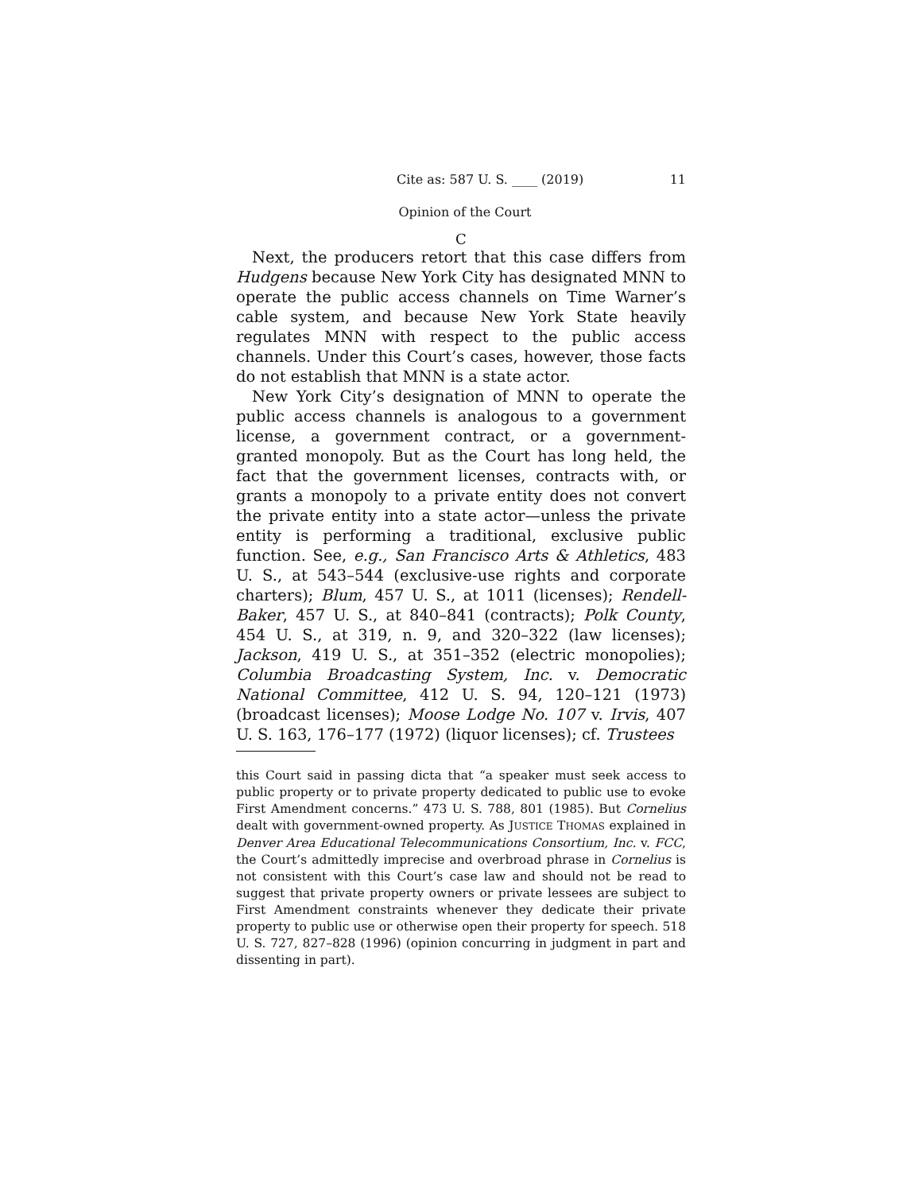Cite as: 587 U. S. ____ (2019) 11
Opinion of the Court
C
Next, the producers retort that this case differs from Hudgens because New York City has designated MNN to operate the public access channels on Time Warner’s cable system, and because New York State heavily regulates MNN with respect to the public access channels. Under this Court’s cases, however, those facts do not establish that MNN is a state actor.
New York City’s designation of MNN to operate the public access channels is analogous to a government license, a government contract, or a government-granted monopoly. But as the Court has long held, the fact that the government licenses, contracts with, or grants a monopoly to a private entity does not convert the private entity into a state actor—unless the private entity is performing a traditional, exclusive public function. See, e.g., San Francisco Arts & Athletics, 483 U. S., at 543–544 (exclusive-use rights and corporate charters); Blum, 457 U. S., at 1011 (licenses); Rendell-Baker, 457 U. S., at 840–841 (contracts); Polk County, 454 U. S., at 319, n. 9, and 320–322 (law licenses); Jackson, 419 U. S., at 351–352 (electric monopolies); Columbia Broadcasting System, Inc. v. Democratic National Committee, 412 U. S. 94, 120–121 (1973) (broadcast licenses); Moose Lodge No. 107 v. Irvis, 407 U. S. 163, 176–177 (1972) (liquor licenses); cf. Trustees
this Court said in passing dicta that “a speaker must seek access to public property or to private property dedicated to public use to evoke First Amendment concerns.” 473 U. S. 788, 801 (1985). But Cornelius dealt with government-owned property. As JUSTICE THOMAS explained in Denver Area Educational Telecommunications Consortium, Inc. v. FCC, the Court’s admittedly imprecise and overbroad phrase in Cornelius is not consistent with this Court’s case law and should not be read to suggest that private property owners or private lessees are subject to First Amendment constraints whenever they dedicate their private property to public use or otherwise open their property for speech. 518 U. S. 727, 827–828 (1996) (opinion concurring in judgment in part and dissenting in part).